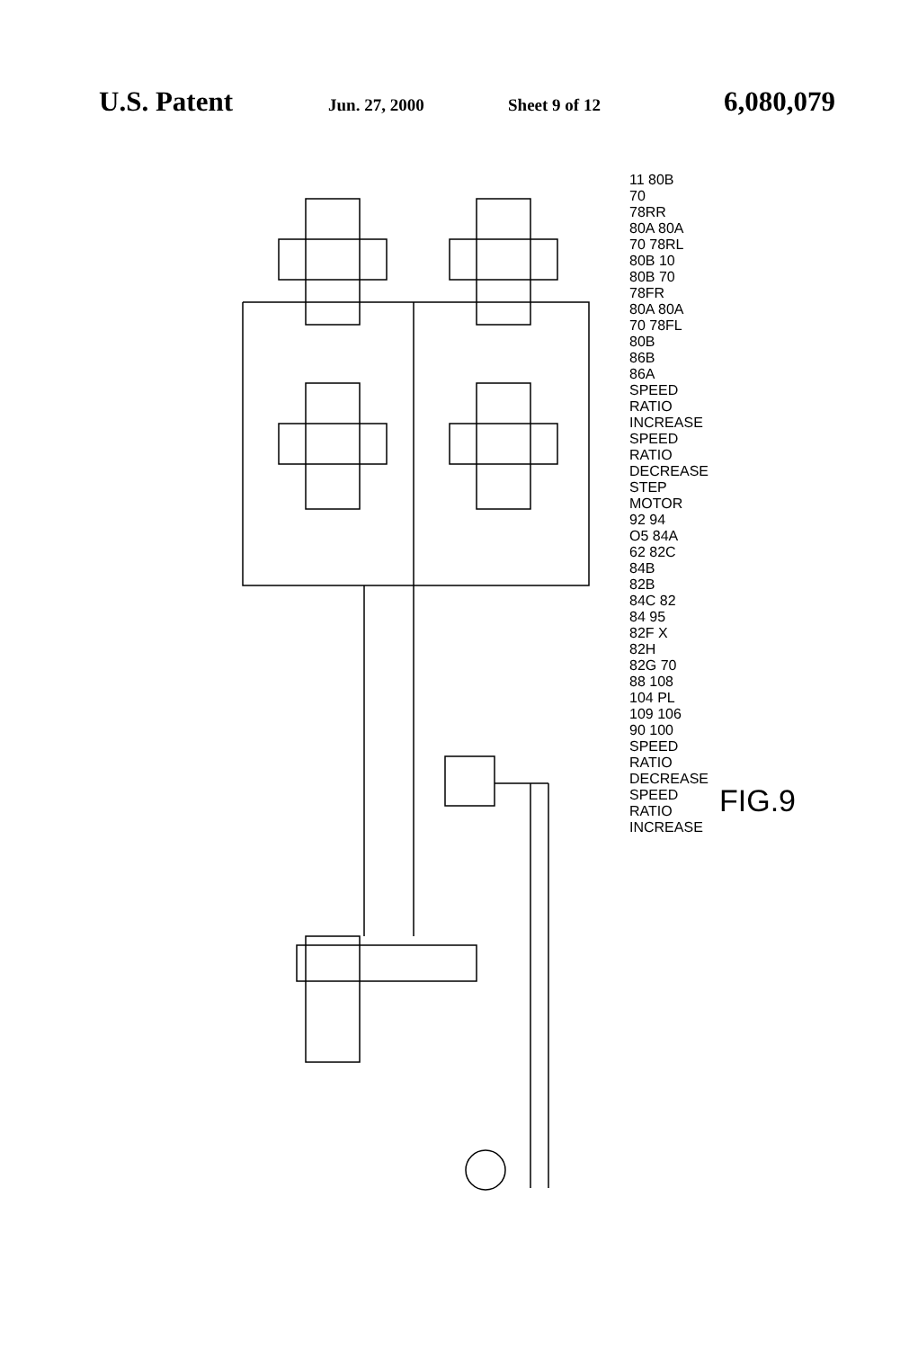U.S. Patent
Jun. 27, 2000 Sheet 9 of 12
6,080,079
11 80B 70 78RR 80A 80A 70 78RL 80B 10 80B 70 78FR 80A 80A 70 78FL 80B 86B 86A SPEED RATIO INCREASE SPEED RATIO DECREASE STEP MOTOR 92 94 O5 84A 62 82C 84B 82B 84C 82 84 95 82F X 82H 82G 70 88 108 104 PL 109 106 90 100 SPEED RATIO DECREASE SPEED RATIO INCREASE
FIG.9